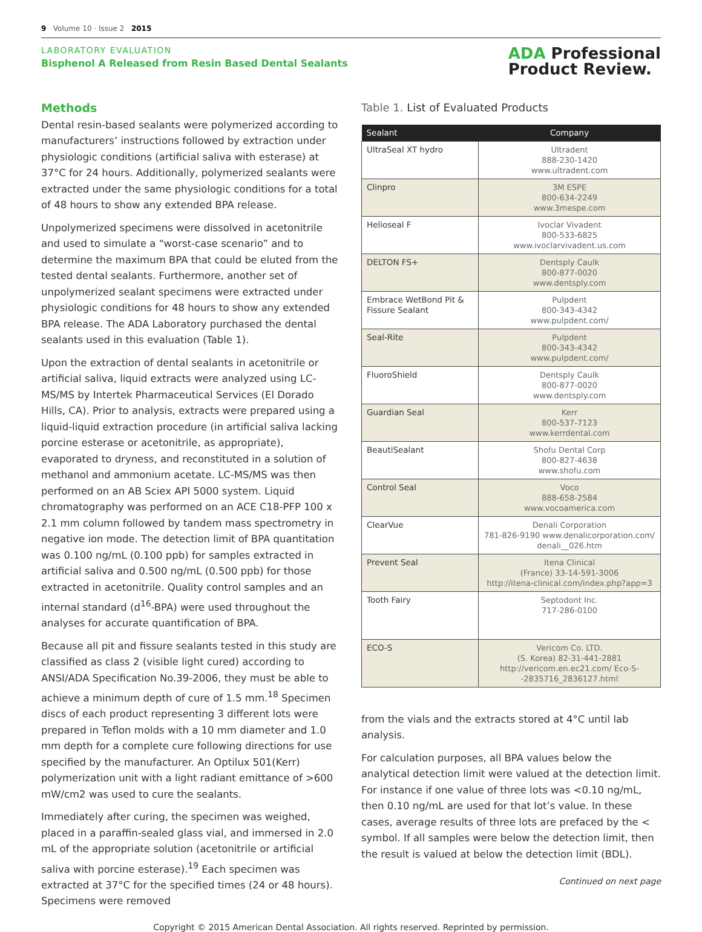9 Volume 10 · Issue 2 2015
LABORATORY EVALUATION
Bisphenol A Released from Resin Based Dental Sealants
ADA Professional
Product Review.
Methods
Dental resin-based sealants were polymerized according to manufacturers’ instructions followed by extraction under physiologic conditions (artificial saliva with esterase) at 37°C for 24 hours. Additionally, polymerized sealants were extracted under the same physiologic conditions for a total of 48 hours to show any extended BPA release.
Unpolymerized specimens were dissolved in acetonitrile and used to simulate a “worst-case scenario” and to determine the maximum BPA that could be eluted from the tested dental sealants. Furthermore, another set of unpolymerized sealant specimens were extracted under physiologic conditions for 48 hours to show any extended BPA release. The ADA Laboratory purchased the dental sealants used in this evaluation (Table 1).
Upon the extraction of dental sealants in acetonitrile or artificial saliva, liquid extracts were analyzed using LC-MS/MS by Intertek Pharmaceutical Services (El Dorado Hills, CA). Prior to analysis, extracts were prepared using a liquid-liquid extraction procedure (in artificial saliva lacking porcine esterase or acetonitrile, as appropriate), evaporated to dryness, and reconstituted in a solution of methanol and ammonium acetate. LC-MS/MS was then performed on an AB Sciex API 5000 system. Liquid chromatography was performed on an ACE C18-PFP 100 x 2.1 mm column followed by tandem mass spectrometry in negative ion mode. The detection limit of BPA quantitation was 0.100 ng/mL (0.100 ppb) for samples extracted in artificial saliva and 0.500 ng/mL (0.500 ppb) for those extracted in acetonitrile. Quality control samples and an internal standard (d<sup>16</sup>-BPA) were used throughout the analyses for accurate quantification of BPA.
Because all pit and fissure sealants tested in this study are classified as class 2 (visible light cured) according to ANSI/ADA Specification No.39-2006, they must be able to achieve a minimum depth of cure of 1.5 mm.<sup>18</sup> Specimen discs of each product representing 3 different lots were prepared in Teflon molds with a 10 mm diameter and 1.0 mm depth for a complete cure following directions for use specified by the manufacturer. An Optilux 501(Kerr) polymerization unit with a light radiant emittance of >600 mW/cm2 was used to cure the sealants.
Immediately after curing, the specimen was weighed, placed in a paraffin-sealed glass vial, and immersed in 2.0 mL of the appropriate solution (acetonitrile or artificial saliva with porcine esterase).<sup>19</sup> Each specimen was extracted at 37°C for the specified times (24 or 48 hours). Specimens were removed
Table 1. List of Evaluated Products
| Sealant | Company |
| --- | --- |
| UltraSeal XT hydro | Ultradent 888-230-1420 www.ultradent.com |
| Clinpro | 3M ESPE 800-634-2249 www.3mespe.com |
| Helioseal F | Ivoclar Vivadent 800-533-6825 www.ivoclarvivadent.us.com |
| DELTON FS+ | Dentsply Caulk 800-877-0020 www.dentsply.com |
| Embrace WetBond Pit & Fissure Sealant | Pulpdent 800-343-4342 www.pulpdent.com/ |
| Seal-Rite | Pulpdent 800-343-4342 www.pulpdent.com/ |
| FluoroShield | Dentsply Caulk 800-877-0020 www.dentsply.com |
| Guardian Seal | Kerr 800-537-7123 www.kerrdental.com |
| BeautiSealant | Shofu Dental Corp 800-827-4638 www.shofu.com |
| Control Seal | Voco 888-658-2584 www.vocoamerica.com |
| ClearVue | Denali Corporation 781-826-9190 www.denalicorporation.com/ denali__026.htm |
| Prevent Seal | Itena Clinical (France) 33-14-591-3006 http://itena-clinical.com/index.php?app=3 |
| Tooth Fairy | Septodont Inc. 717-286-0100 |
| ECO-S | Vericom Co. LTD. (S. Korea) 82-31-441-2881 http://vericom.en.ec21.com/ Eco-S--2835716_2836127.html |
from the vials and the extracts stored at 4°C until lab analysis.
For calculation purposes, all BPA values below the analytical detection limit were valued at the detection limit. For instance if one value of three lots was <0.10 ng/mL, then 0.10 ng/mL are used for that lot’s value. In these cases, average results of three lots are prefaced by the < symbol. If all samples were below the detection limit, then the result is valued at below the detection limit (BDL).
Continued on next page
Copyright © 2015 American Dental Association. All rights reserved. Reprinted by permission.